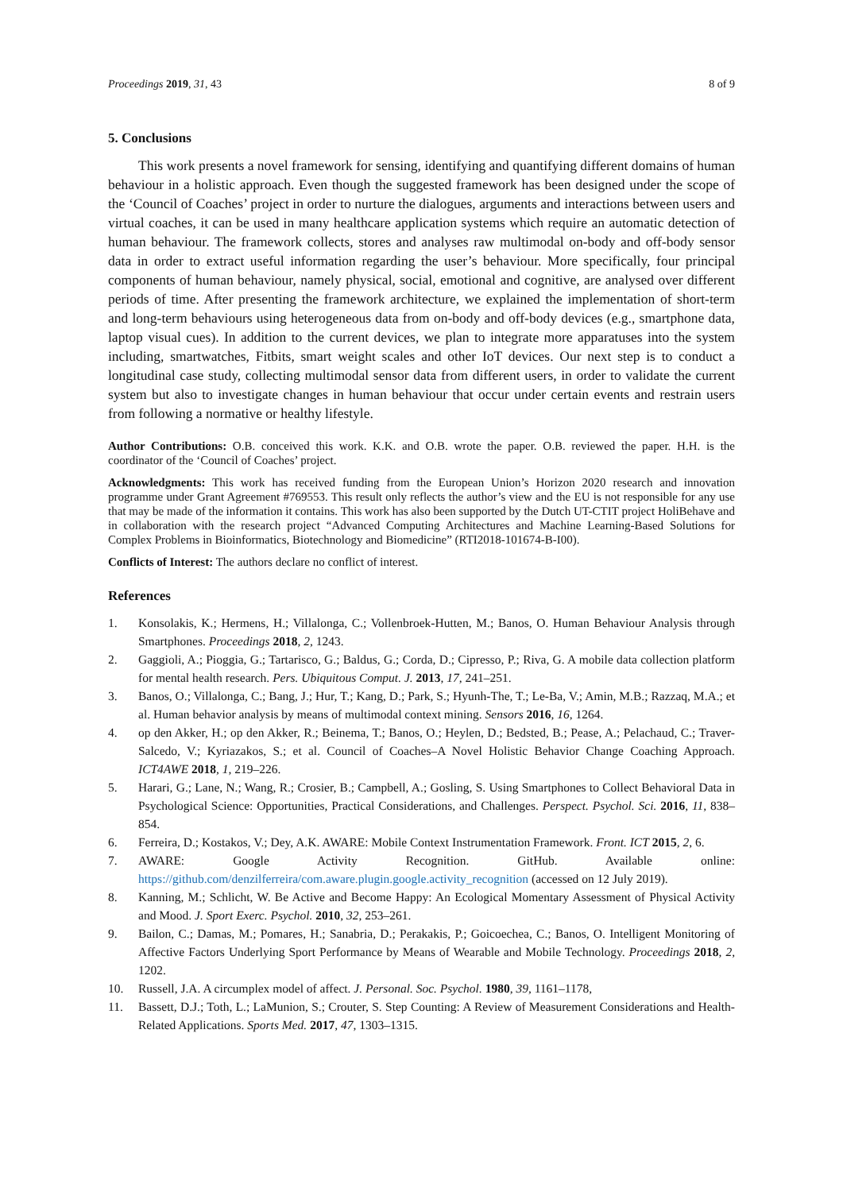Proceedings 2019, 31, 43 8 of 9
5. Conclusions
This work presents a novel framework for sensing, identifying and quantifying different domains of human behaviour in a holistic approach. Even though the suggested framework has been designed under the scope of the ‘Council of Coaches’ project in order to nurture the dialogues, arguments and interactions between users and virtual coaches, it can be used in many healthcare application systems which require an automatic detection of human behaviour. The framework collects, stores and analyses raw multimodal on-body and off-body sensor data in order to extract useful information regarding the user’s behaviour. More specifically, four principal components of human behaviour, namely physical, social, emotional and cognitive, are analysed over different periods of time. After presenting the framework architecture, we explained the implementation of short-term and long-term behaviours using heterogeneous data from on-body and off-body devices (e.g., smartphone data, laptop visual cues). In addition to the current devices, we plan to integrate more apparatuses into the system including, smartwatches, Fitbits, smart weight scales and other IoT devices. Our next step is to conduct a longitudinal case study, collecting multimodal sensor data from different users, in order to validate the current system but also to investigate changes in human behaviour that occur under certain events and restrain users from following a normative or healthy lifestyle.
Author Contributions: O.B. conceived this work. K.K. and O.B. wrote the paper. O.B. reviewed the paper. H.H. is the coordinator of the ‘Council of Coaches’ project.
Acknowledgments: This work has received funding from the European Union’s Horizon 2020 research and innovation programme under Grant Agreement #769553. This result only reflects the author’s view and the EU is not responsible for any use that may be made of the information it contains. This work has also been supported by the Dutch UT-CTIT project HoliBehave and in collaboration with the research project “Advanced Computing Architectures and Machine Learning-Based Solutions for Complex Problems in Bioinformatics, Biotechnology and Biomedicine” (RTI2018-101674-B-I00).
Conflicts of Interest: The authors declare no conflict of interest.
References
1. Konsolakis, K.; Hermens, H.; Villalonga, C.; Vollenbroek-Hutten, M.; Banos, O. Human Behaviour Analysis through Smartphones. Proceedings 2018, 2, 1243.
2. Gaggioli, A.; Pioggia, G.; Tartarisco, G.; Baldus, G.; Corda, D.; Cipresso, P.; Riva, G. A mobile data collection platform for mental health research. Pers. Ubiquitous Comput. J. 2013, 17, 241–251.
3. Banos, O.; Villalonga, C.; Bang, J.; Hur, T.; Kang, D.; Park, S.; Hyunh-The, T.; Le-Ba, V.; Amin, M.B.; Razzaq, M.A.; et al. Human behavior analysis by means of multimodal context mining. Sensors 2016, 16, 1264.
4. op den Akker, H.; op den Akker, R.; Beinema, T.; Banos, O.; Heylen, D.; Bedsted, B.; Pease, A.; Pelachaud, C.; Traver-Salcedo, V.; Kyriazakos, S.; et al. Council of Coaches–A Novel Holistic Behavior Change Coaching Approach. ICT4AWE 2018, 1, 219–226.
5. Harari, G.; Lane, N.; Wang, R.; Crosier, B.; Campbell, A.; Gosling, S. Using Smartphones to Collect Behavioral Data in Psychological Science: Opportunities, Practical Considerations, and Challenges. Perspect. Psychol. Sci. 2016, 11, 838–854.
6. Ferreira, D.; Kostakos, V.; Dey, A.K. AWARE: Mobile Context Instrumentation Framework. Front. ICT 2015, 2, 6.
7. AWARE: Google Activity Recognition. GitHub. Available online: https://github.com/denzilferreira/com.aware.plugin.google.activity_recognition (accessed on 12 July 2019).
8. Kanning, M.; Schlicht, W. Be Active and Become Happy: An Ecological Momentary Assessment of Physical Activity and Mood. J. Sport Exerc. Psychol. 2010, 32, 253–261.
9. Bailon, C.; Damas, M.; Pomares, H.; Sanabria, D.; Perakakis, P.; Goicoechea, C.; Banos, O. Intelligent Monitoring of Affective Factors Underlying Sport Performance by Means of Wearable and Mobile Technology. Proceedings 2018, 2, 1202.
10. Russell, J.A. A circumplex model of affect. J. Personal. Soc. Psychol. 1980, 39, 1161–1178,
11. Bassett, D.J.; Toth, L.; LaMunion, S.; Crouter, S. Step Counting: A Review of Measurement Considerations and Health-Related Applications. Sports Med. 2017, 47, 1303–1315.